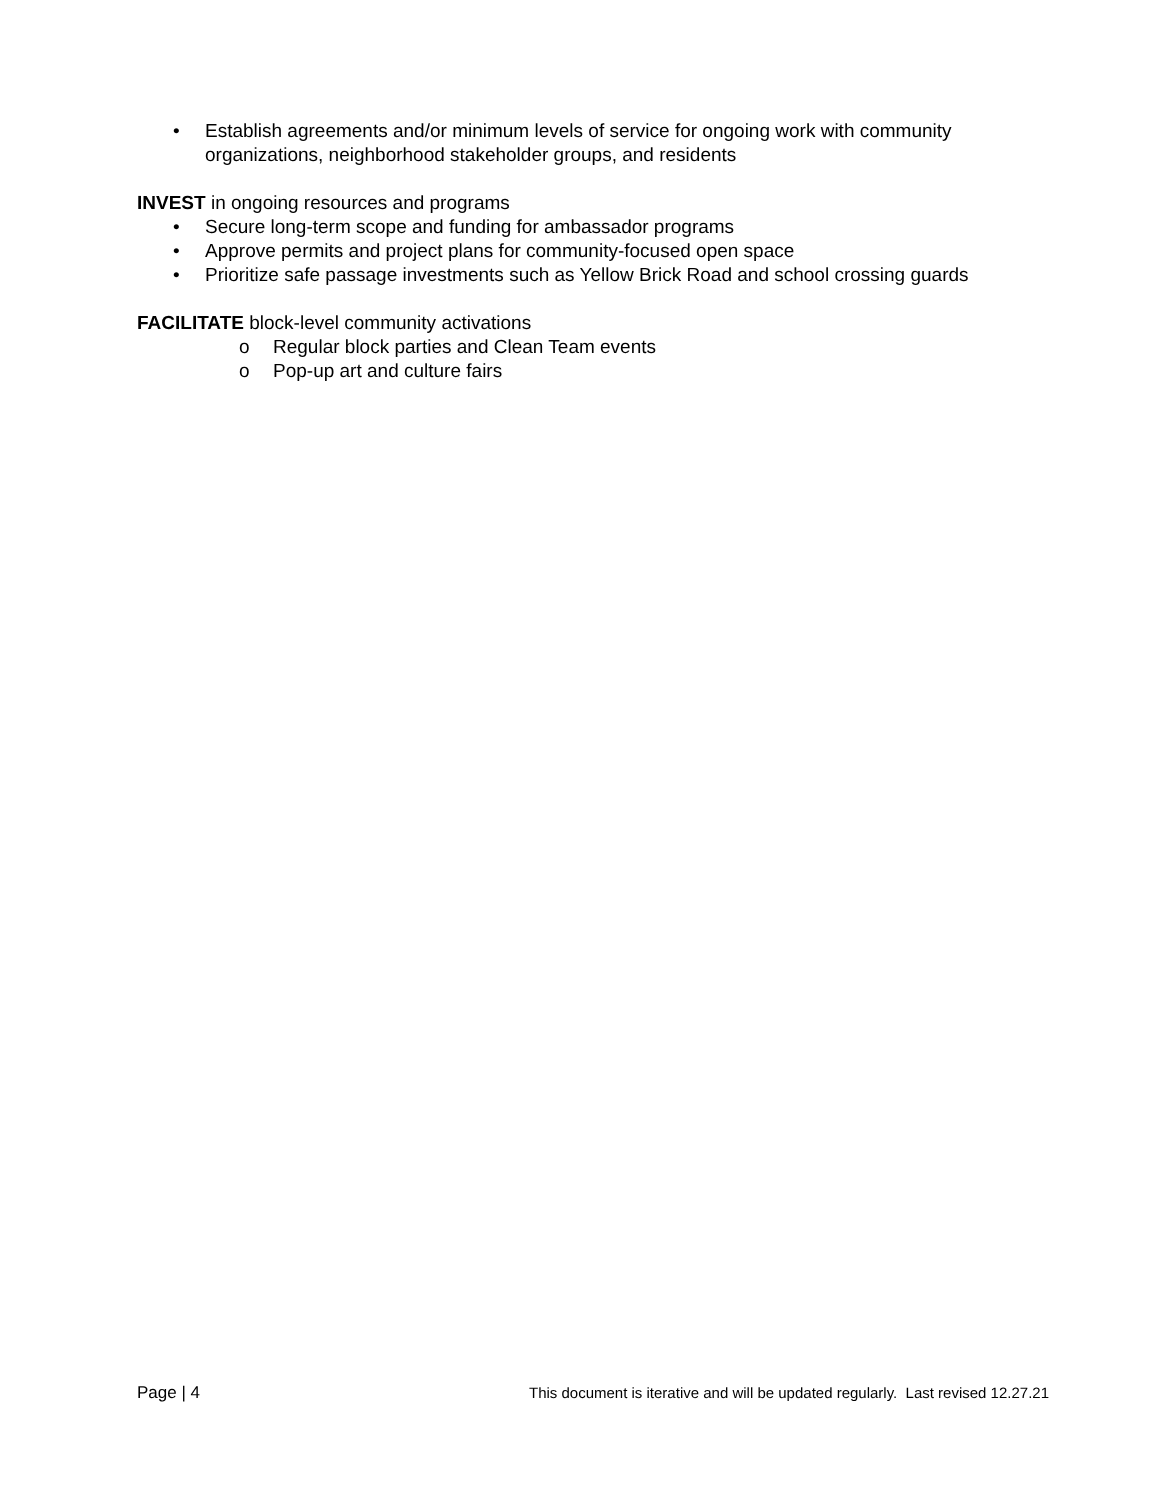• Establish agreements and/or minimum levels of service for ongoing work with community organizations, neighborhood stakeholder groups, and residents
INVEST in ongoing resources and programs
• Secure long-term scope and funding for ambassador programs
• Approve permits and project plans for community-focused open space
• Prioritize safe passage investments such as Yellow Brick Road and school crossing guards
FACILITATE block-level community activations
o Regular block parties and Clean Team events
o Pop-up art and culture fairs
Page | 4 This document is iterative and will be updated regularly. Last revised 12.27.21